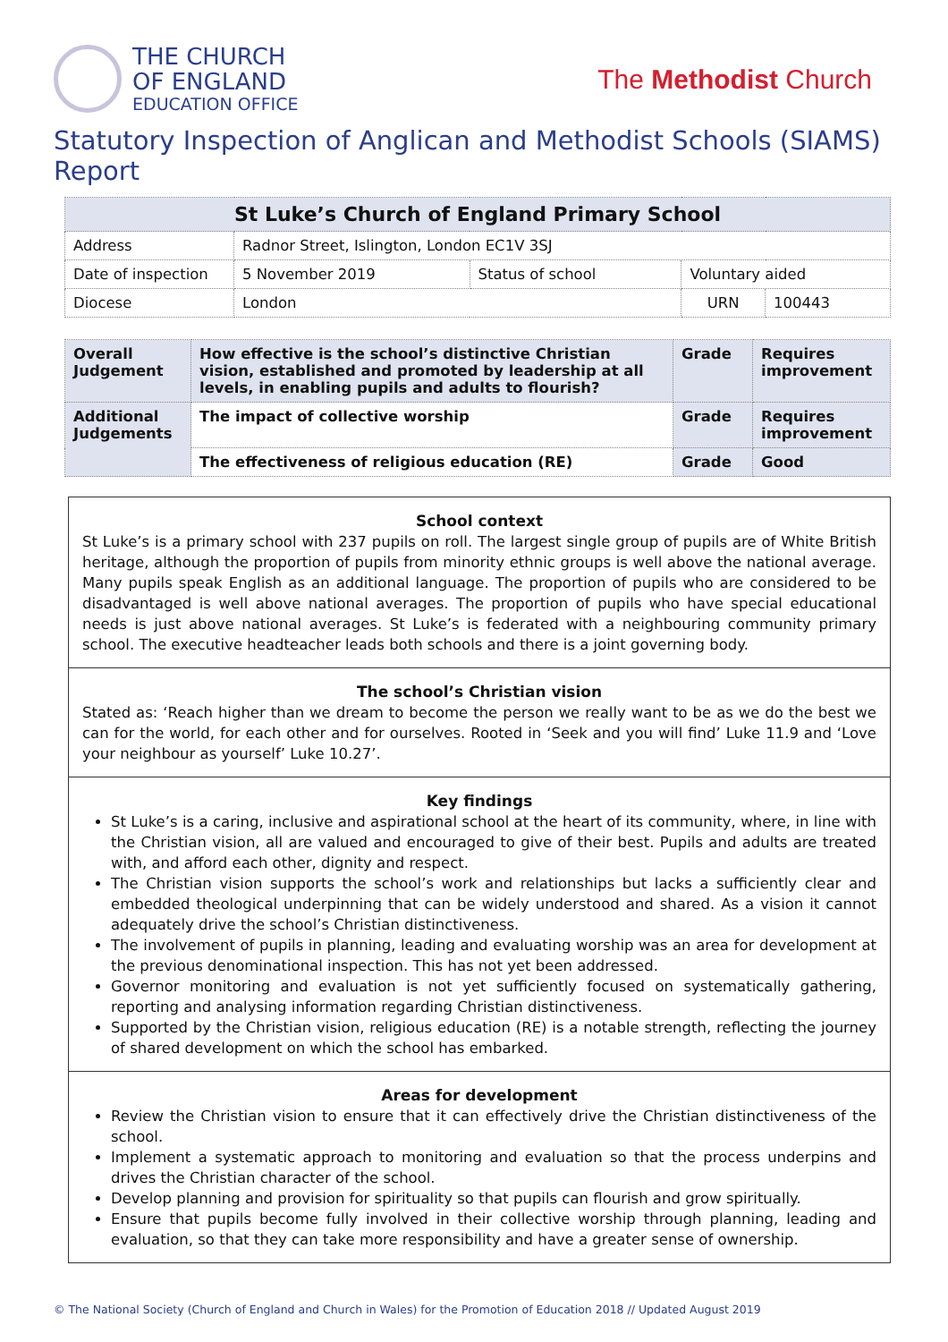THE CHURCH
OF ENGLAND
EDUCATION OFFICE
The Methodist Church
Statutory Inspection of Anglican and Methodist Schools (SIAMS) Report
| St Luke’s Church of England Primary School | | | | |
| Address | Radnor Street, Islington, London EC1V 3SJ | | | |
| Date of inspection | 5 November 2019 | Status of school | Voluntary aided | |
| Diocese | London | | URN | 100443 |
| Overall Judgement | How effective is the school’s distinctive Christian vision, established and promoted by leadership at all levels, in enabling pupils and adults to flourish? | Grade | Requires improvement |
| Additional Judgements | The impact of collective worship | Grade | Requires improvement |
| | The effectiveness of religious education (RE) | Grade | Good |
School context
St Luke’s is a primary school with 237 pupils on roll. The largest single group of pupils are of White British heritage, although the proportion of pupils from minority ethnic groups is well above the national average. Many pupils speak English as an additional language. The proportion of pupils who are considered to be disadvantaged is well above national averages. The proportion of pupils who have special educational needs is just above national averages. St Luke’s is federated with a neighbouring community primary school. The executive headteacher leads both schools and there is a joint governing body.
The school’s Christian vision
Stated as: ‘Reach higher than we dream to become the person we really want to be as we do the best we can for the world, for each other and for ourselves. Rooted in ‘Seek and you will find’ Luke 11.9 and ‘Love your neighbour as yourself’ Luke 10.27’.
Key findings
St Luke’s is a caring, inclusive and aspirational school at the heart of its community, where, in line with the Christian vision, all are valued and encouraged to give of their best. Pupils and adults are treated with, and afford each other, dignity and respect.
The Christian vision supports the school’s work and relationships but lacks a sufficiently clear and embedded theological underpinning that can be widely understood and shared. As a vision it cannot adequately drive the school’s Christian distinctiveness.
The involvement of pupils in planning, leading and evaluating worship was an area for development at the previous denominational inspection. This has not yet been addressed.
Governor monitoring and evaluation is not yet sufficiently focused on systematically gathering, reporting and analysing information regarding Christian distinctiveness.
Supported by the Christian vision, religious education (RE) is a notable strength, reflecting the journey of shared development on which the school has embarked.
Areas for development
Review the Christian vision to ensure that it can effectively drive the Christian distinctiveness of the school.
Implement a systematic approach to monitoring and evaluation so that the process underpins and drives the Christian character of the school.
Develop planning and provision for spirituality so that pupils can flourish and grow spiritually.
Ensure that pupils become fully involved in their collective worship through planning, leading and evaluation, so that they can take more responsibility and have a greater sense of ownership.
© The National Society (Church of England and Church in Wales) for the Promotion of Education 2018 // Updated August 2019